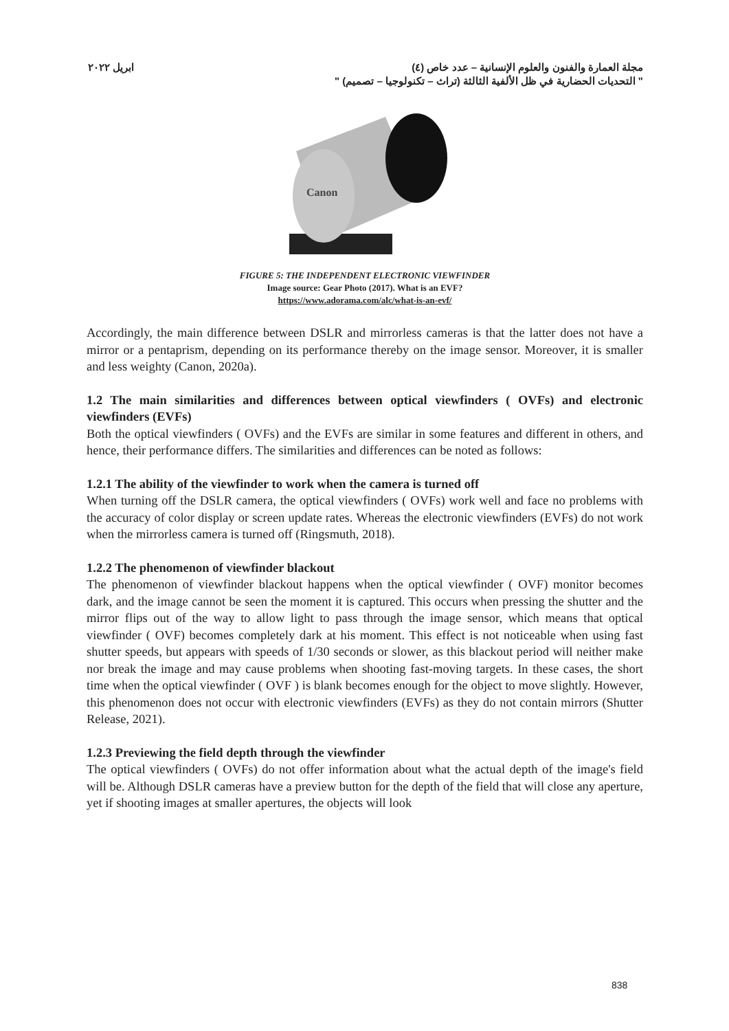مجلة العمارة والفنون والعلوم الإنسانية – عدد خاص (٤) ابريل ٢٠٢٢
" التحديات الحضارية في ظل الألفية الثالثة (تراث – تكنولوجيا – تصميم) "
Canon
FIGURE 5: THE INDEPENDENT ELECTRONIC VIEWFINDER
Image source: Gear Photo (2017). What is an EVF?
https://www.adorama.com/alc/what-is-an-evf/
Accordingly, the main difference between DSLR and mirrorless cameras is that the latter does not have a mirror or a pentaprism, depending on its performance thereby on the image sensor. Moreover, it is smaller and less weighty (Canon, 2020a).
1.2 The main similarities and differences between optical viewfinders ( OVFs) and electronic viewfinders (EVFs)
Both the optical viewfinders ( OVFs) and the EVFs are similar in some features and different in others, and hence, their performance differs. The similarities and differences can be noted as follows:
1.2.1 The ability of the viewfinder to work when the camera is turned off
When turning off the DSLR camera, the optical viewfinders ( OVFs) work well and face no problems with the accuracy of color display or screen update rates. Whereas the electronic viewfinders (EVFs) do not work when the mirrorless camera is turned off (Ringsmuth, 2018).
1.2.2 The phenomenon of viewfinder blackout
The phenomenon of viewfinder blackout happens when the optical viewfinder ( OVF) monitor becomes dark, and the image cannot be seen the moment it is captured. This occurs when pressing the shutter and the mirror flips out of the way to allow light to pass through the image sensor, which means that optical viewfinder ( OVF) becomes completely dark at his moment. This effect is not noticeable when using fast shutter speeds, but appears with speeds of 1/30 seconds or slower, as this blackout period will neither make nor break the image and may cause problems when shooting fast-moving targets. In these cases, the short time when the optical viewfinder ( OVF ) is blank becomes enough for the object to move slightly. However, this phenomenon does not occur with electronic viewfinders (EVFs) as they do not contain mirrors (Shutter Release, 2021).
1.2.3 Previewing the field depth through the viewfinder
The optical viewfinders ( OVFs) do not offer information about what the actual depth of the image's field will be. Although DSLR cameras have a preview button for the depth of the field that will close any aperture, yet if shooting images at smaller apertures, the objects will look
838